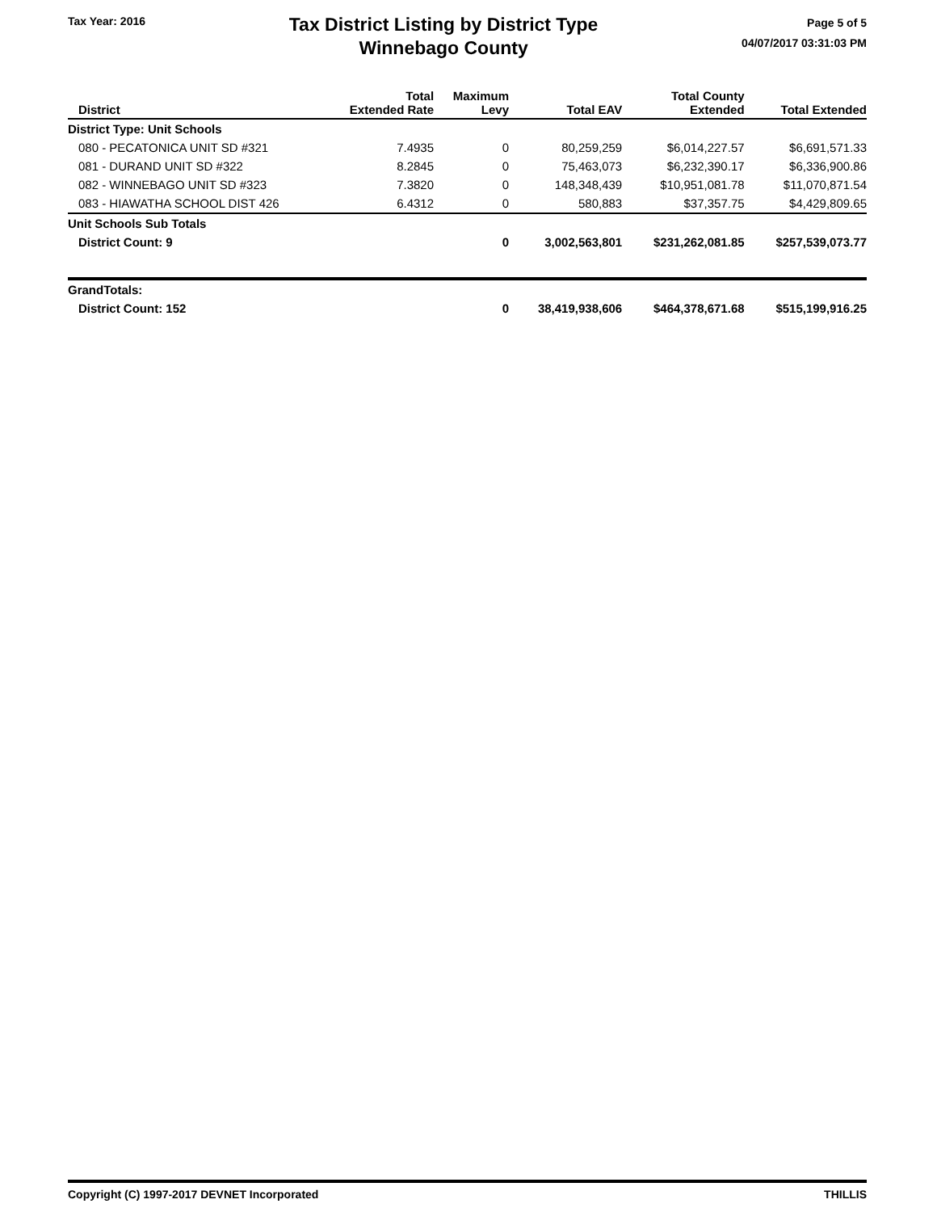Tax Year: 2016
Tax District Listing by District Type
Winnebago County
Page 5 of 5
04/07/2017 03:31:03 PM
| District | Total Extended Rate | Maximum Levy | Total EAV | Total County Extended | Total Extended |
| --- | --- | --- | --- | --- | --- |
| District Type: Unit Schools | | | | | |
| 080 - PECATONICA UNIT SD #321 | 7.4935 | 0 | 80,259,259 | $6,014,227.57 | $6,691,571.33 |
| 081 - DURAND UNIT SD #322 | 8.2845 | 0 | 75,463,073 | $6,232,390.17 | $6,336,900.86 |
| 082 - WINNEBAGO UNIT SD #323 | 7.3820 | 0 | 148,348,439 | $10,951,081.78 | $11,070,871.54 |
| 083 - HIAWATHA SCHOOL DIST 426 | 6.4312 | 0 | 580,883 | $37,357.75 | $4,429,809.65 |
| Unit Schools Sub Totals | | | | | |
| District Count: 9 | | 0 | 3,002,563,801 | $231,262,081.85 | $257,539,073.77 |
| GrandTotals: | | | | | |
| District Count: 152 | | 0 | 38,419,938,606 | $464,378,671.68 | $515,199,916.25 |
Copyright (C) 1997-2017 DEVNET Incorporated THILLIS